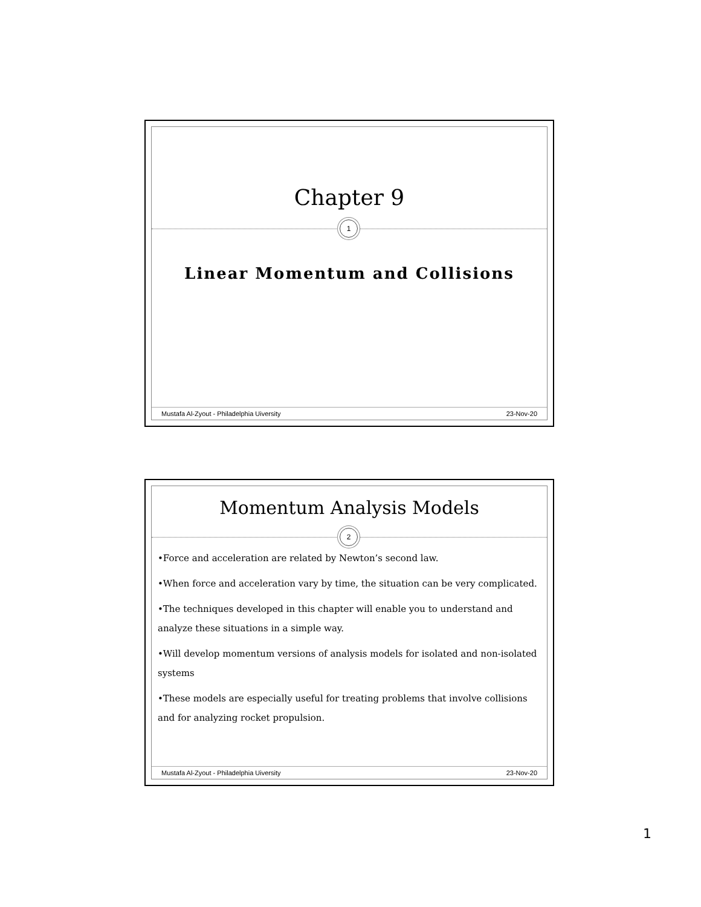Chapter 9
1
Linear Momentum and Collisions
Mustafa Al-Zyout - Philadelphia Uiversity 23-Nov-20
Momentum Analysis Models
2
•Force and acceleration are related by Newton’s second law.
•When force and acceleration vary by time, the situation can be very complicated.
•The techniques developed in this chapter will enable you to understand and analyze these situations in a simple way.
•Will develop momentum versions of analysis models for isolated and non-isolated systems
•These models are especially useful for treating problems that involve collisions and for analyzing rocket propulsion.
Mustafa Al-Zyout - Philadelphia Uiversity 23-Nov-20
1